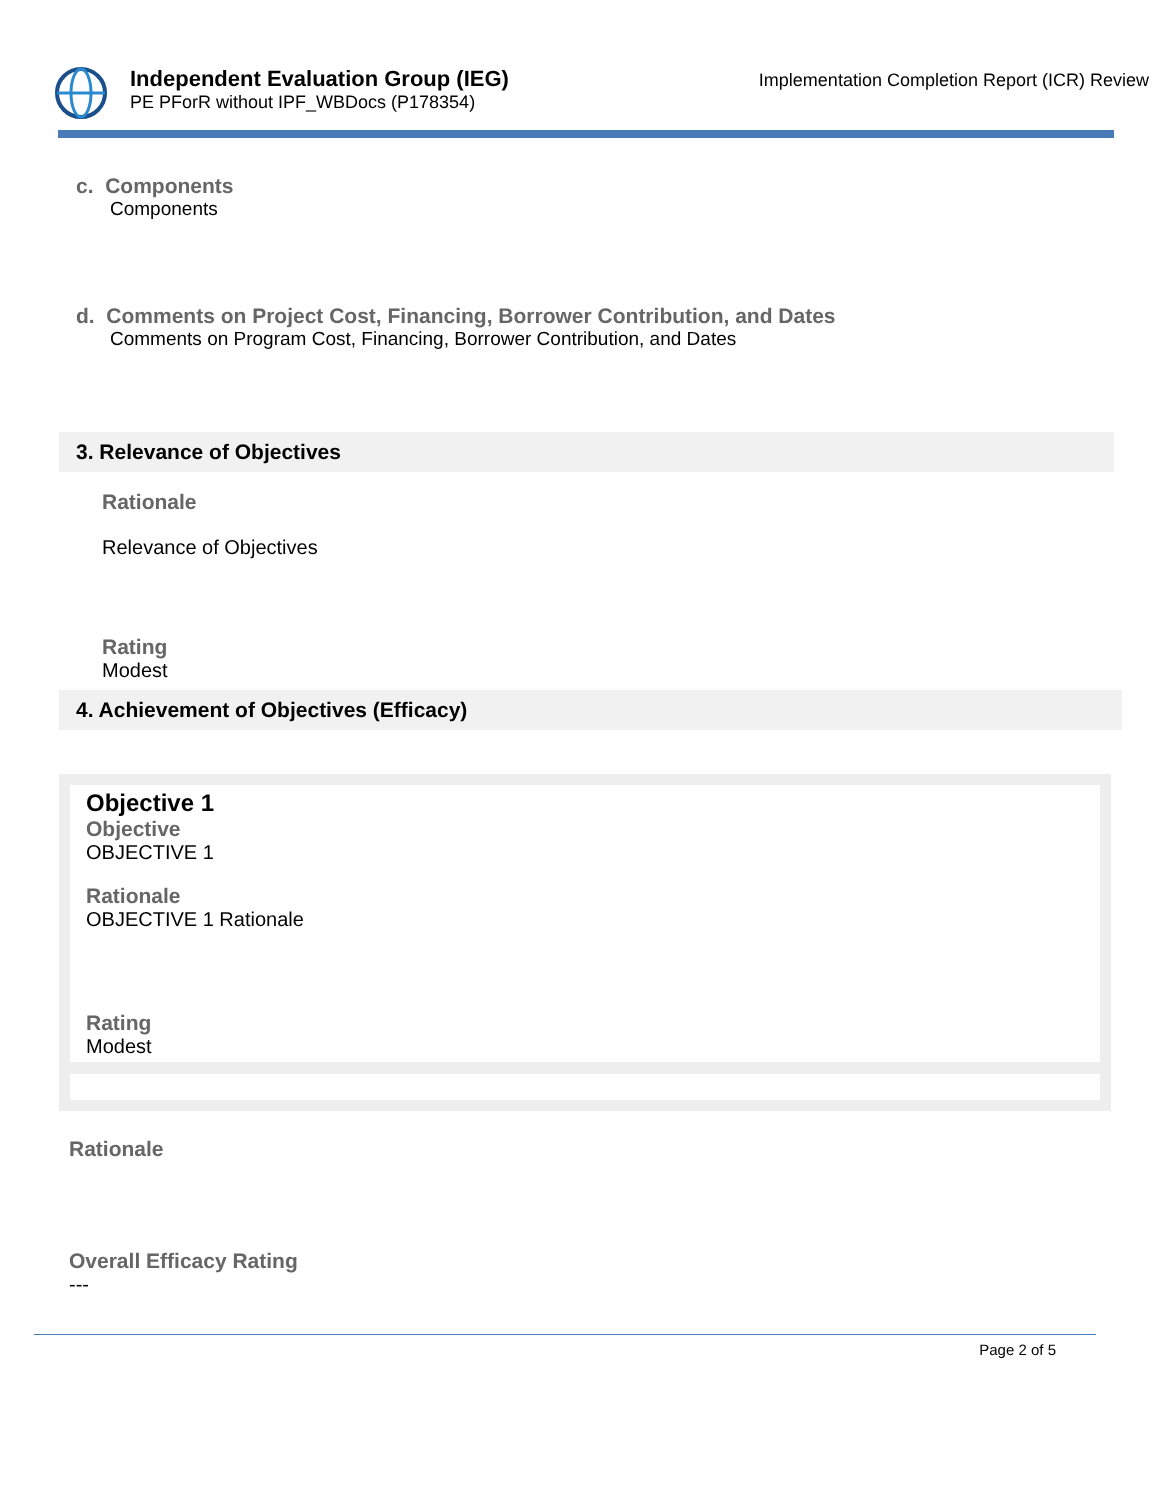Independent Evaluation Group (IEG)
PE PForR without IPF_WBDocs (P178354)
Implementation Completion Report (ICR) Review
c. Components
Components
d. Comments on Project Cost, Financing, Borrower Contribution, and Dates
Comments on Program Cost, Financing, Borrower Contribution, and Dates
3. Relevance of Objectives
Rationale
Relevance of Objectives
Rating
Modest
4. Achievement of Objectives (Efficacy)
Objective 1
Objective
OBJECTIVE 1
Rationale
OBJECTIVE 1 Rationale
Rating
Modest
Rationale
Overall Efficacy Rating
---
Page 2 of 5